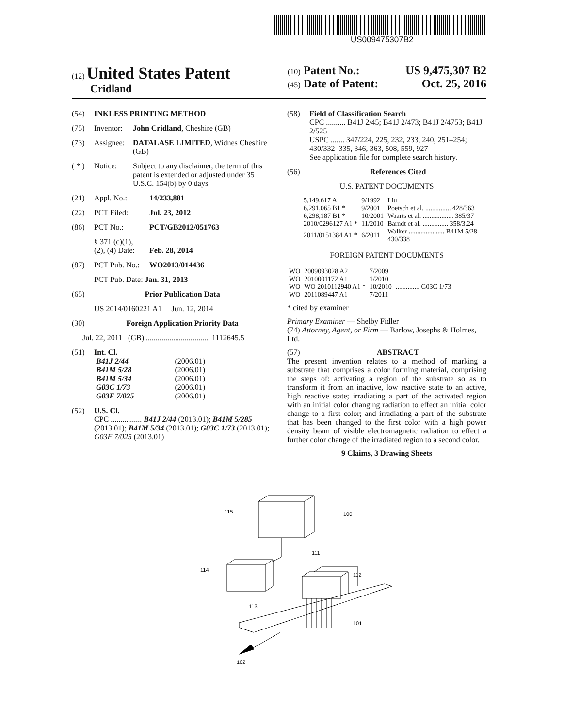US009475307B2
(12) United States Patent
Cridland
(10) Patent No.: US 9,475,307 B2
(45) Date of Patent: Oct. 25, 2016
(54) INKLESS PRINTING METHOD
(75) Inventor: John Cridland, Cheshire (GB)
(73) Assignee: DATALASE LIMITED, Widnes Cheshire (GB)
( * ) Notice: Subject to any disclaimer, the term of this patent is extended or adjusted under 35 U.S.C. 154(b) by 0 days.
(21) Appl. No.: 14/233,881
(22) PCT Filed: Jul. 23, 2012
(86) PCT No.: PCT/GB2012/051763
§ 371 (c)(1),
(2), (4) Date:
Feb. 28, 2014
(87) PCT Pub. No.: WO2013/014436
PCT Pub. Date: Jan. 31, 2013
(65) Prior Publication Data
US 2014/0160221 A1 Jun. 12, 2014
(30) Foreign Application Priority Data
Jul. 22, 2011 (GB) ................................. 1112645.5
(51) Int. Cl.
| B41J 2/44 | (2006.01) |
| B41M 5/28 | (2006.01) |
| B41M 5/34 | (2006.01) |
| G03C 1/73 | (2006.01) |
| G03F 7/025 | (2006.01) |
(52) U.S. Cl.
CPC ................ B41J 2/44 (2013.01); B41M 5/285 (2013.01); B41M 5/34 (2013.01); G03C 1/73 (2013.01); G03F 7/025 (2013.01)
(58) Field of Classification Search
CPC .......... B41J 2/45; B41J 2/473; B41J 2/4753; B41J 2/525
USPC ....... 347/224, 225, 232, 233, 240, 251–254; 430/332–335, 346, 363, 508, 559, 927
See application file for complete search history.
(56) References Cited
U.S. PATENT DOCUMENTS
| 5,149,617 A | 9/1992 | Liu |
| 6,291,065 B1 * | 9/2001 | Poetsch et al. ............... 428/363 |
| 6,298,187 B1 * | 10/2001 | Waarts et al. .................. 385/37 |
| 2010/0296127 A1 * | 11/2010 | Barndt et al. ............... 358/3.24 |
| 2011/0151384 A1 * | 6/2011 | Walker ..................... B41M 5/28 430/338 |
FOREIGN PATENT DOCUMENTS
| WO | 2009093028 A2 | 7/2009 | |
| WO | 2010001172 A1 | 1/2010 | |
| WO | WO 2010112940 A1 * | 10/2010 | .............. G03C 1/73 |
| WO | 2011089447 A1 | 7/2011 | |
* cited by examiner
Primary Examiner — Shelby Fidler
(74) Attorney, Agent, or Firm — Barlow, Josephs & Holmes, Ltd.
(57) ABSTRACT
The present invention relates to a method of marking a substrate that comprises a color forming material, comprising the steps of: activating a region of the substrate so as to transform it from an inactive, low reactive state to an active, high reactive state; irradiating a part of the activated region with an initial color changing radiation to effect an initial color change to a first color; and irradiating a part of the substrate that has been changed to the first color with a high power density beam of visible electromagnetic radiation to effect a further color change of the irradiated region to a second color.
9 Claims, 3 Drawing Sheets
115
100
111
114
112
113
101
102